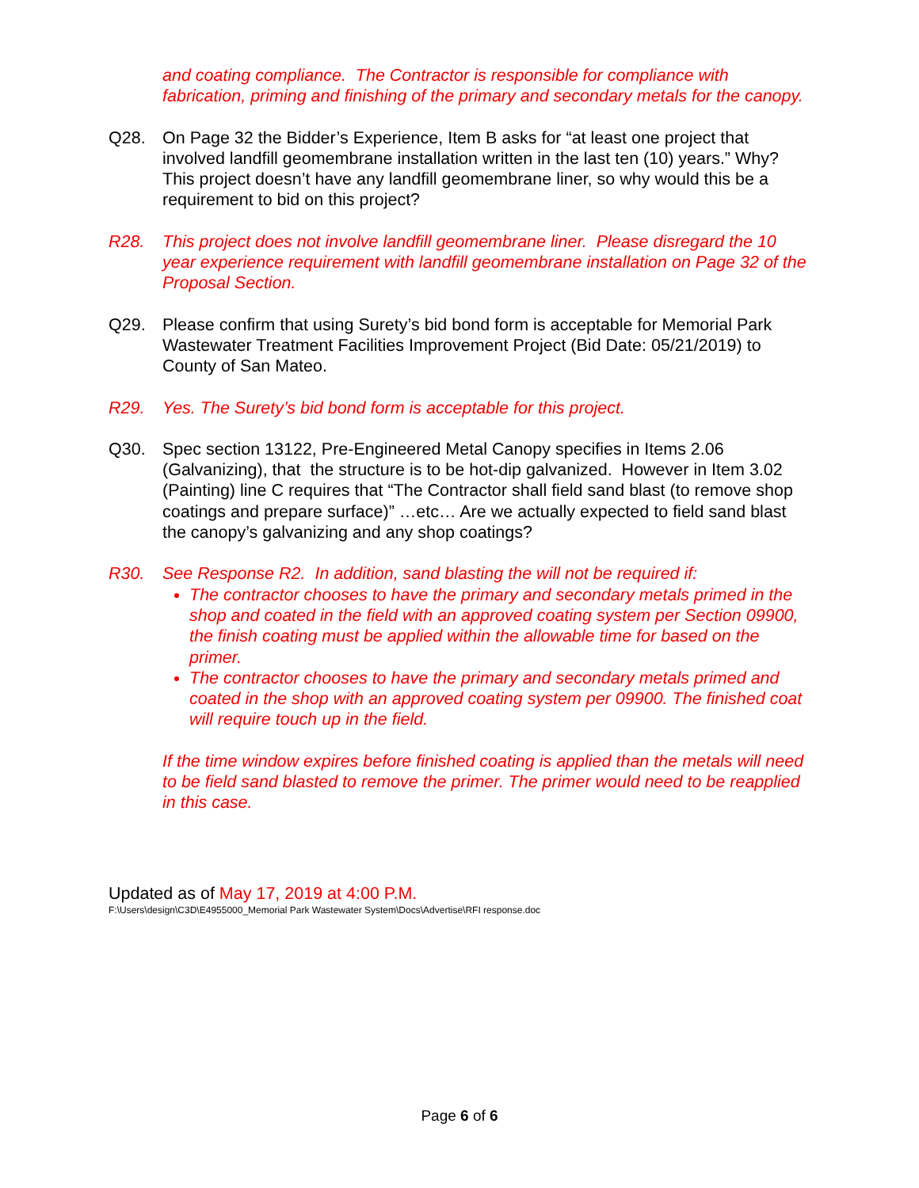and coating compliance. The Contractor is responsible for compliance with fabrication, priming and finishing of the primary and secondary metals for the canopy.
Q28. On Page 32 the Bidder’s Experience, Item B asks for “at least one project that involved landfill geomembrane installation written in the last ten (10) years.” Why? This project doesn’t have any landfill geomembrane liner, so why would this be a requirement to bid on this project?
R28. This project does not involve landfill geomembrane liner. Please disregard the 10 year experience requirement with landfill geomembrane installation on Page 32 of the Proposal Section.
Q29. Please confirm that using Surety’s bid bond form is acceptable for Memorial Park Wastewater Treatment Facilities Improvement Project (Bid Date: 05/21/2019) to County of San Mateo.
R29. Yes. The Surety’s bid bond form is acceptable for this project.
Q30. Spec section 13122, Pre-Engineered Metal Canopy specifies in Items 2.06 (Galvanizing), that the structure is to be hot-dip galvanized. However in Item 3.02 (Painting) line C requires that “The Contractor shall field sand blast (to remove shop coatings and prepare surface)” …etc… Are we actually expected to field sand blast the canopy’s galvanizing and any shop coatings?
R30. See Response R2. In addition, sand blasting the will not be required if:
The contractor chooses to have the primary and secondary metals primed in the shop and coated in the field with an approved coating system per Section 09900, the finish coating must be applied within the allowable time for based on the primer.
The contractor chooses to have the primary and secondary metals primed and coated in the shop with an approved coating system per 09900. The finished coat will require touch up in the field.
If the time window expires before finished coating is applied than the metals will need to be field sand blasted to remove the primer. The primer would need to be reapplied in this case.
Updated as of May 17, 2019 at 4:00 P.M.
F:\Users\design\C3D\E4955000_Memorial Park Wastewater System\Docs\Advertise\RFI response.doc
Page 6 of 6